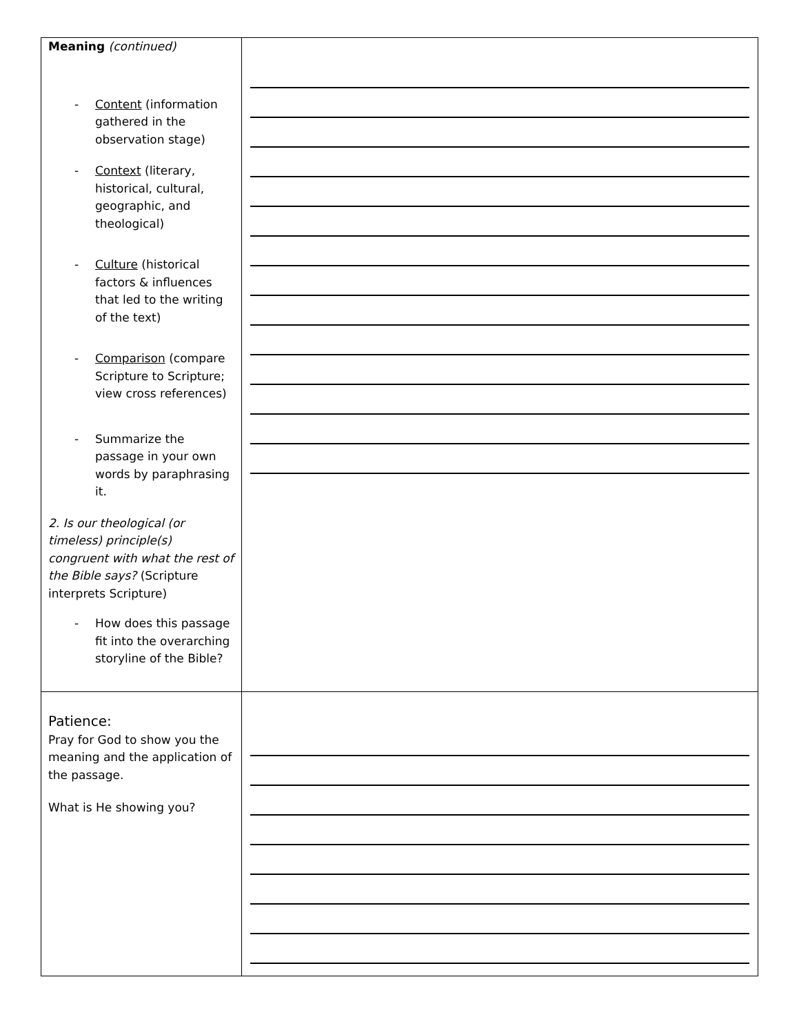| Meaning (continued) - Content (information gathered in the observation stage) - Context (literary, historical, cultural, geographic, and theological) - Culture (historical factors & influences that led to the writing of the text) - Comparison (compare Scripture to Scripture; view cross references) - Summarize the passage in your own words by paraphrasing it. 2. Is our theological (or timeless) principle(s) congruent with what the rest of the Bible says? (Scripture interprets Scripture) - How does this passage fit into the overarching storyline of the Bible? | |
| Patience: Pray for God to show you the meaning and the application of the passage. What is He showing you? | |